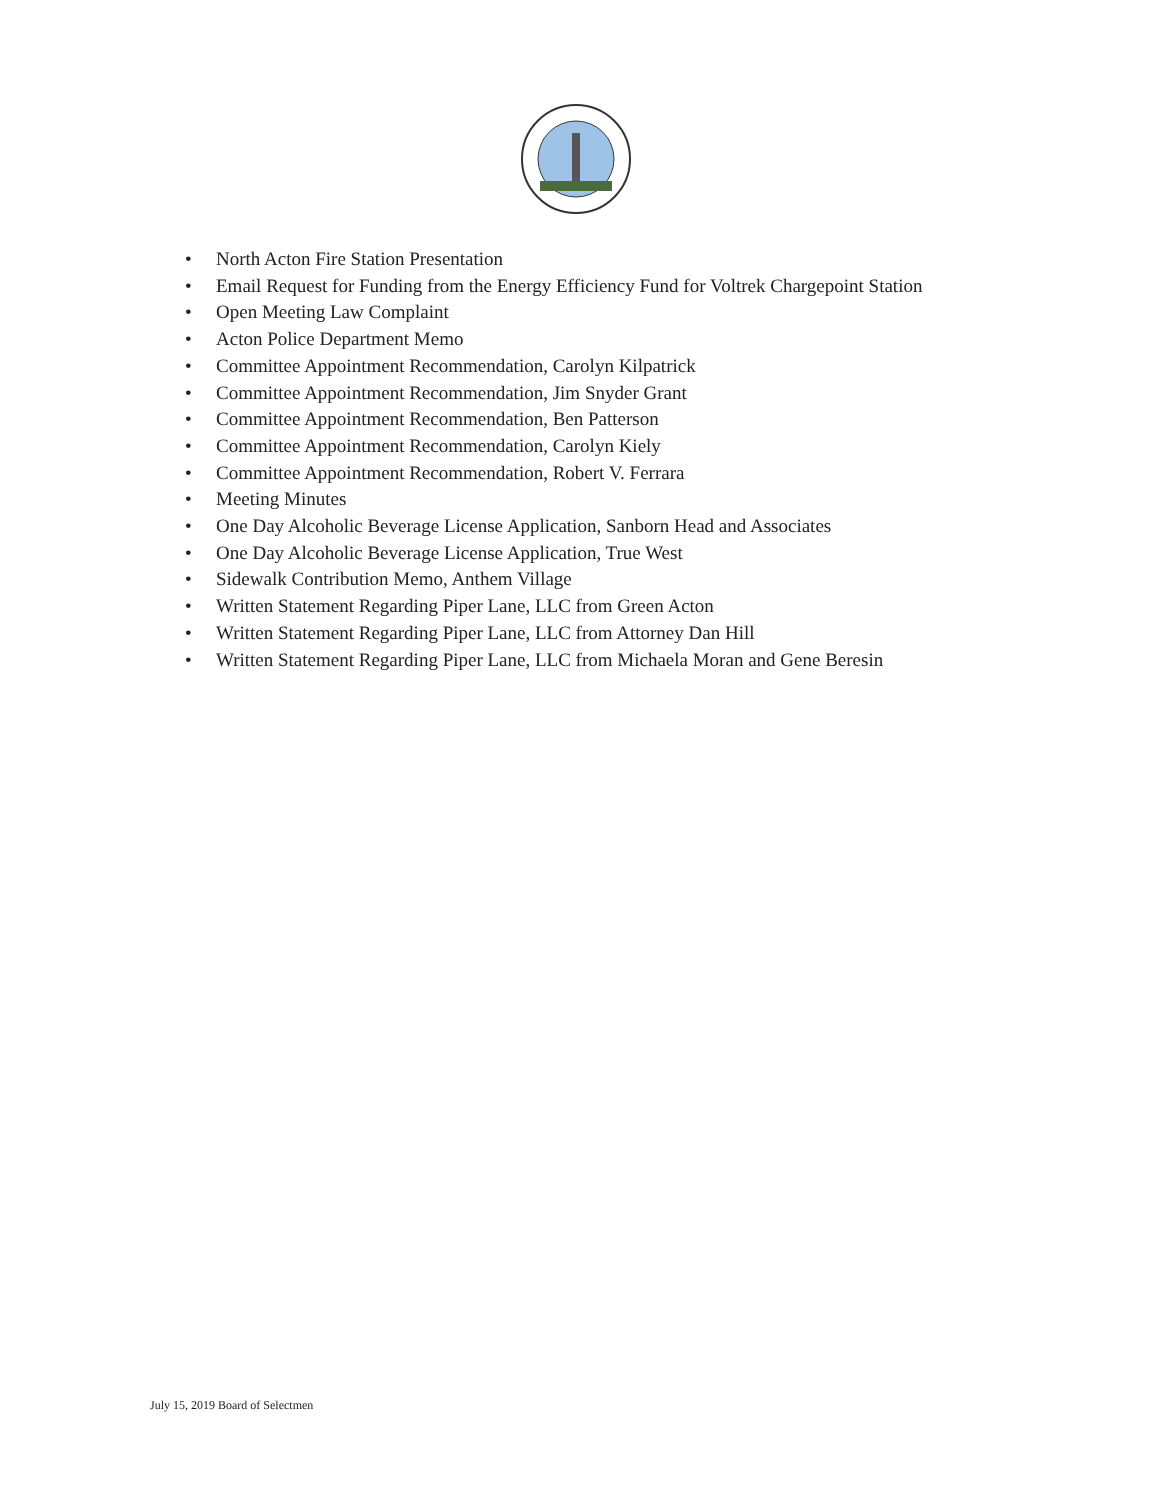• North Acton Fire Station Presentation
• Email Request for Funding from the Energy Efficiency Fund for Voltrek Chargepoint Station
• Open Meeting Law Complaint
• Acton Police Department Memo
• Committee Appointment Recommendation, Carolyn Kilpatrick
• Committee Appointment Recommendation, Jim Snyder Grant
• Committee Appointment Recommendation, Ben Patterson
• Committee Appointment Recommendation, Carolyn Kiely
• Committee Appointment Recommendation, Robert V. Ferrara
• Meeting Minutes
• One Day Alcoholic Beverage License Application, Sanborn Head and Associates
• One Day Alcoholic Beverage License Application, True West
• Sidewalk Contribution Memo, Anthem Village
• Written Statement Regarding Piper Lane, LLC from Green Acton
• Written Statement Regarding Piper Lane, LLC from Attorney Dan Hill
• Written Statement Regarding Piper Lane, LLC from Michaela Moran and Gene Beresin
July 15, 2019 Board of Selectmen